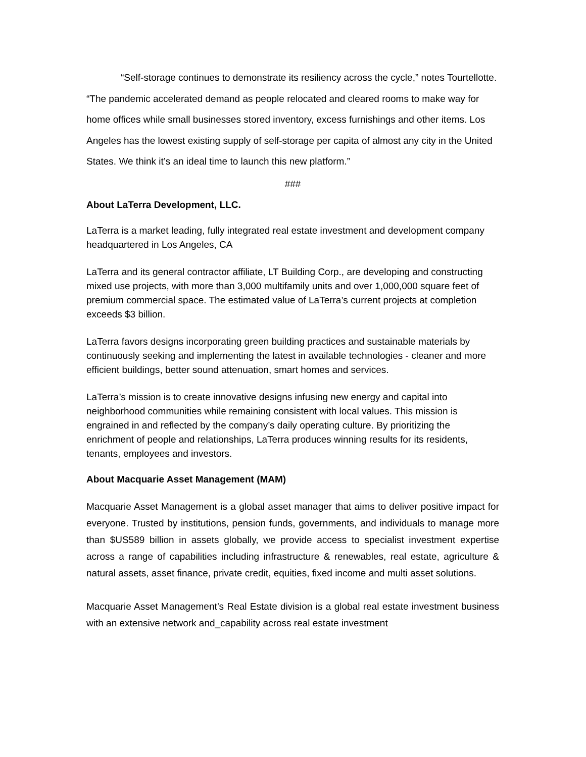“Self-storage continues to demonstrate its resiliency across the cycle,” notes Tourtellotte. “The pandemic accelerated demand as people relocated and cleared rooms to make way for home offices while small businesses stored inventory, excess furnishings and other items. Los Angeles has the lowest existing supply of self-storage per capita of almost any city in the United States. We think it’s an ideal time to launch this new platform.”
###
About LaTerra Development, LLC.
LaTerra is a market leading, fully integrated real estate investment and development company headquartered in Los Angeles, CA
LaTerra and its general contractor affiliate, LT Building Corp., are developing and constructing mixed use projects, with more than 3,000 multifamily units and over 1,000,000 square feet of premium commercial space. The estimated value of LaTerra’s current projects at completion exceeds $3 billion.
LaTerra favors designs incorporating green building practices and sustainable materials by continuously seeking and implementing the latest in available technologies - cleaner and more efficient buildings, better sound attenuation, smart homes and services.
LaTerra’s mission is to create innovative designs infusing new energy and capital into neighborhood communities while remaining consistent with local values. This mission is engrained in and reflected by the company’s daily operating culture. By prioritizing the enrichment of people and relationships, LaTerra produces winning results for its residents, tenants, employees and investors.
About Macquarie Asset Management (MAM)
Macquarie Asset Management is a global asset manager that aims to deliver positive impact for everyone. Trusted by institutions, pension funds, governments, and individuals to manage more than $US589 billion in assets globally, we provide access to specialist investment expertise across a range of capabilities including infrastructure & renewables, real estate, agriculture & natural assets, asset finance, private credit, equities, fixed income and multi asset solutions.
Macquarie Asset Management’s Real Estate division is a global real estate investment business with an extensive network and_capability across real estate investment